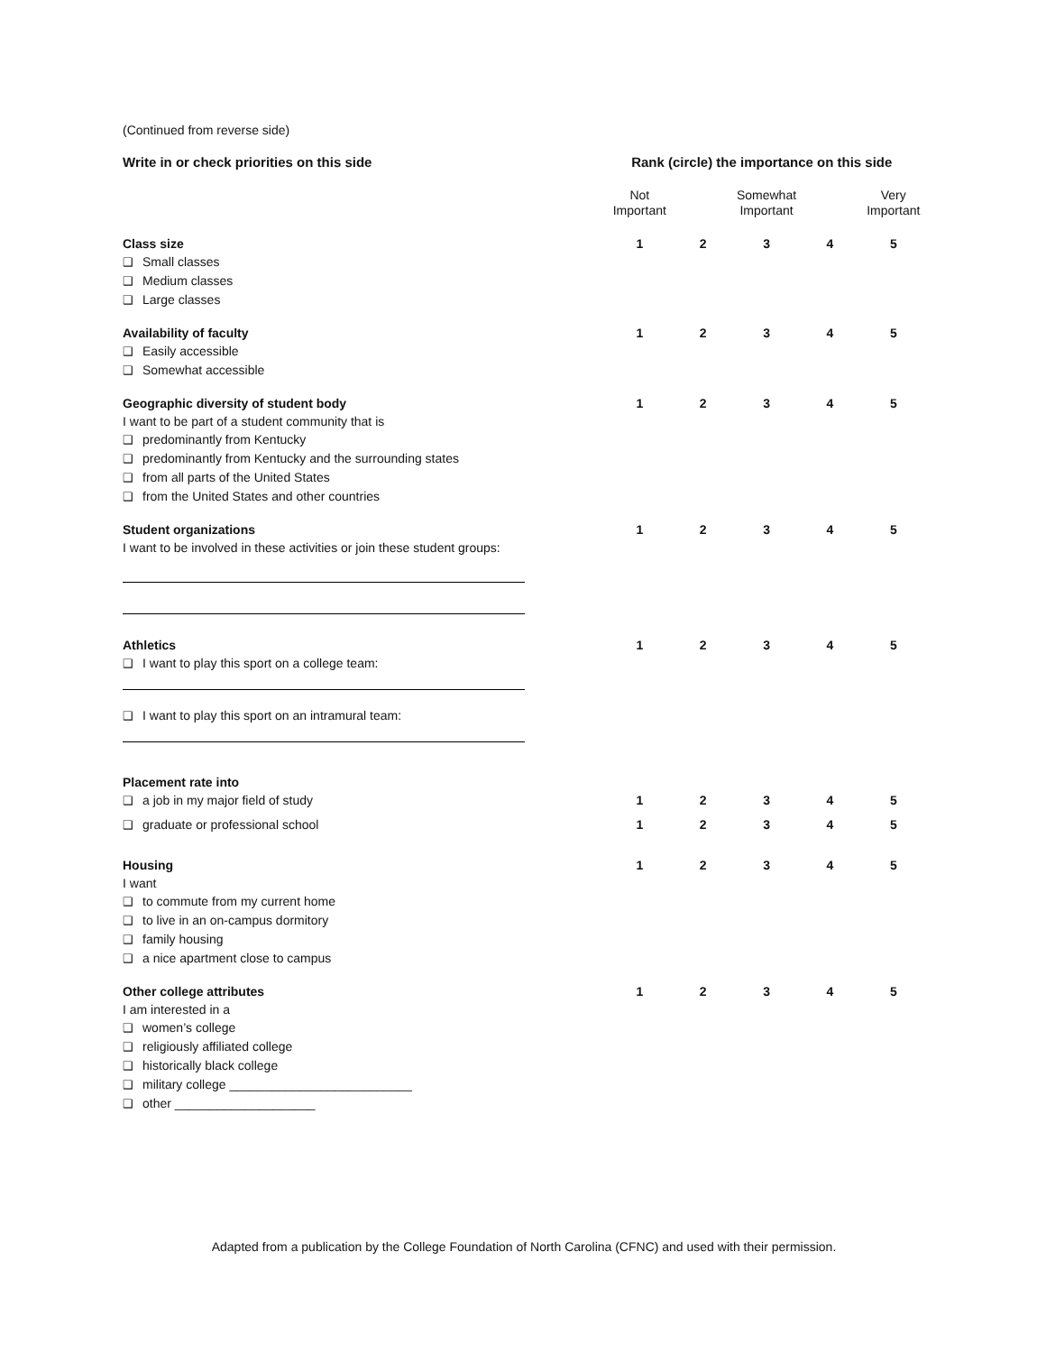(Continued from reverse side)
| Write in or check priorities on this side | Rank (circle) the importance on this side | | | | |
| | Not Important | | Somewhat Important | | Very Important |
| Class size ❑ Small classes ❑ Medium classes ❑ Large classes | 1 | 2 | 3 | 4 | 5 |
| Availability of faculty ❑ Easily accessible ❑ Somewhat accessible | 1 | 2 | 3 | 4 | 5 |
| Geographic diversity of student body I want to be part of a student community that is ❑ predominantly from Kentucky ❑ predominantly from Kentucky and the surrounding states ❑ from all parts of the United States ❑ from the United States and other countries | 1 | 2 | 3 | 4 | 5 |
| Student organizations I want to be involved in these activities or join these student groups: | 1 | 2 | 3 | 4 | 5 |
| Athletics ❑ I want to play this sport on a college team: ❑ I want to play this sport on an intramural team: | 1 | 2 | 3 | 4 | 5 |
| Placement rate into | | | | | |
| ❑ a job in my major field of study | 1 | 2 | 3 | 4 | 5 |
| ❑ graduate or professional school | 1 | 2 | 3 | 4 | 5 |
| Housing I want ❑ to commute from my current home ❑ to live in an on-campus dormitory ❑ family housing ❑ a nice apartment close to campus | 1 | 2 | 3 | 4 | 5 |
| Other college attributes I am interested in a ❑ women’s college ❑ religiously affiliated college ❑ historically black college ❑ military college __________________________ ❑ other ____________________ | 1 | 2 | 3 | 4 | 5 |
Adapted from a publication by the College Foundation of North Carolina (CFNC) and used with their permission.